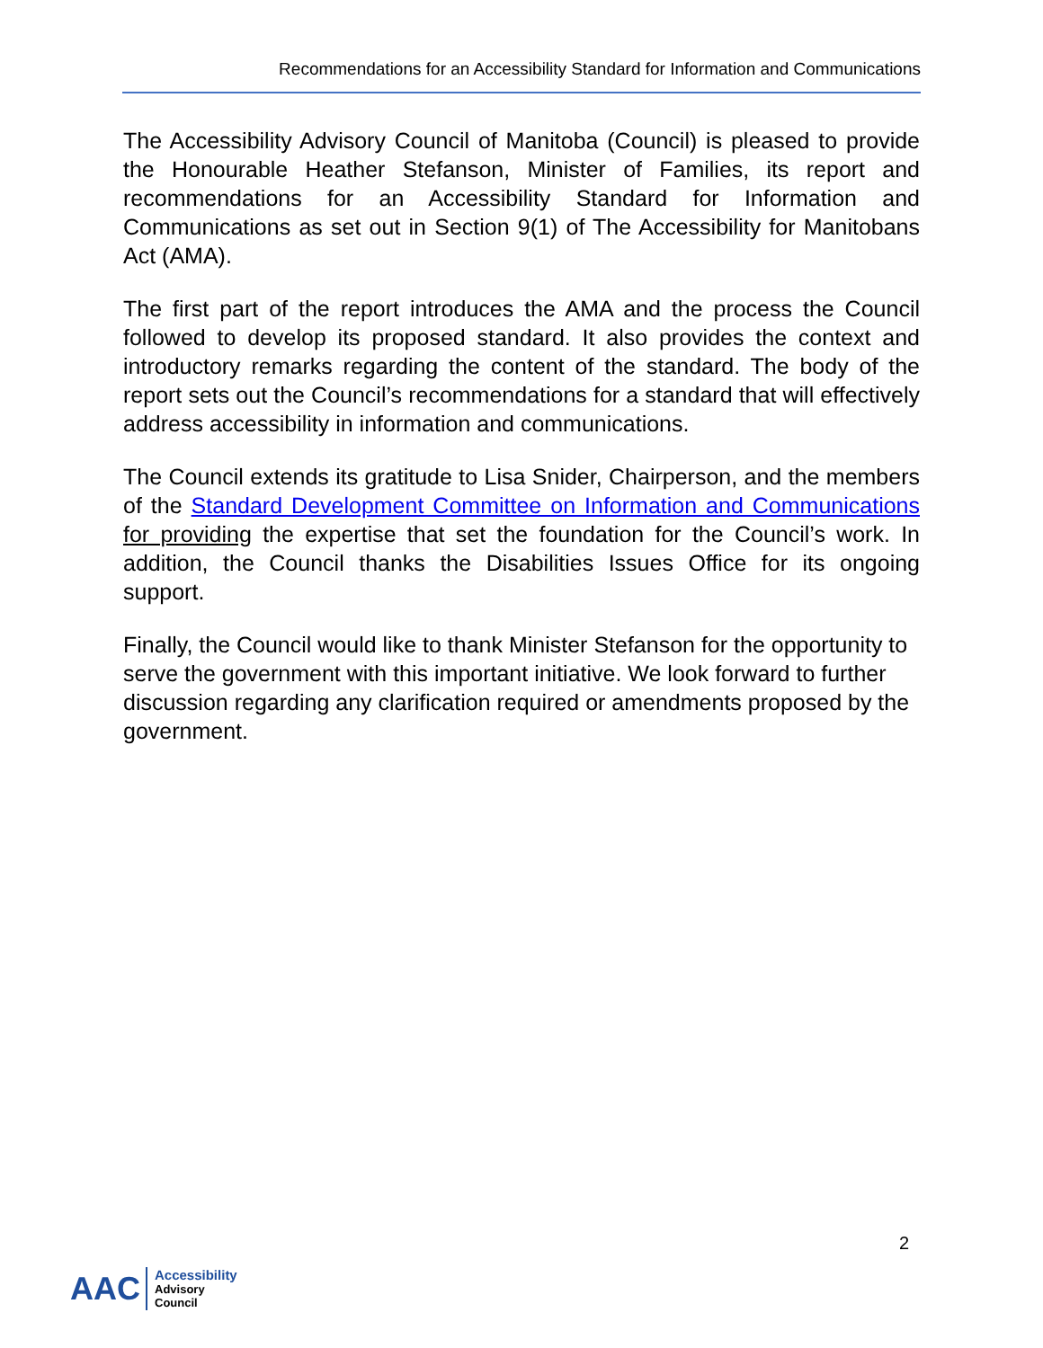Recommendations for an Accessibility Standard for Information and Communications
The Accessibility Advisory Council of Manitoba (Council) is pleased to provide the Honourable Heather Stefanson, Minister of Families, its report and recommendations for an Accessibility Standard for Information and Communications as set out in Section 9(1) of The Accessibility for Manitobans Act (AMA).
The first part of the report introduces the AMA and the process the Council followed to develop its proposed standard. It also provides the context and introductory remarks regarding the content of the standard. The body of the report sets out the Council’s recommendations for a standard that will effectively address accessibility in information and communications.
The Council extends its gratitude to Lisa Snider, Chairperson, and the members of the Standard Development Committee on Information and Communications for providing the expertise that set the foundation for the Council’s work. In addition, the Council thanks the Disabilities Issues Office for its ongoing support.
Finally, the Council would like to thank Minister Stefanson for the opportunity to serve the government with this important initiative. We look forward to further discussion regarding any clarification required or amendments proposed by the government.
2
AAC
Accessibility
Advisory
Council